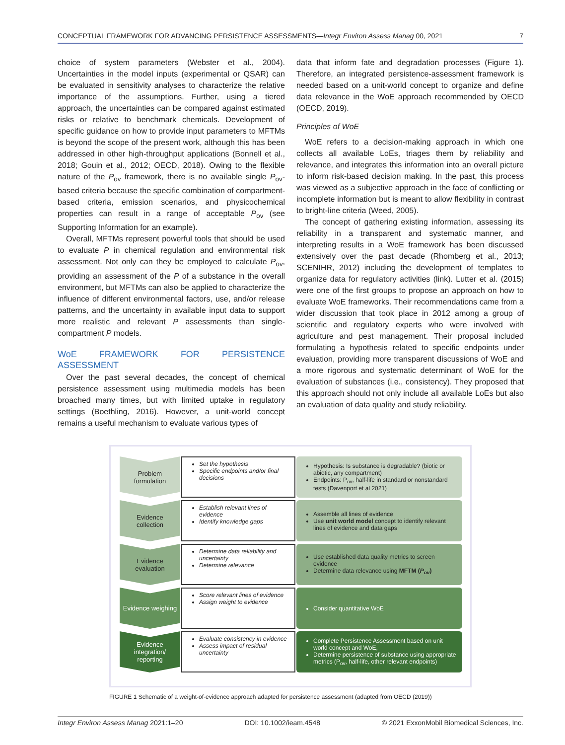CONCEPTUAL FRAMEWORK FOR ADVANCING PERSISTENCE ASSESSMENTS—Integr Environ Assess Manag 00, 2021 7
choice of system parameters (Webster et al., 2004). Uncertainties in the model inputs (experimental or QSAR) can be evaluated in sensitivity analyses to characterize the relative importance of the assumptions. Further, using a tiered approach, the uncertainties can be compared against estimated risks or relative to benchmark chemicals. Development of specific guidance on how to provide input parameters to MFTMs is beyond the scope of the present work, although this has been addressed in other high-throughput applications (Bonnell et al., 2018; Gouin et al., 2012; OECD, 2018). Owing to the flexible nature of the P<sub>ov</sub> framework, there is no available single P<sub>ov</sub>-based criteria because the specific combination of compartment-based criteria, emission scenarios, and physicochemical properties can result in a range of acceptable P<sub>ov</sub> (see Supporting Information for an example).
Overall, MFTMs represent powerful tools that should be used to evaluate P in chemical regulation and environmental risk assessment. Not only can they be employed to calculate P<sub>ov</sub>, providing an assessment of the P of a substance in the overall environment, but MFTMs can also be applied to characterize the influence of different environmental factors, use, and/or release patterns, and the uncertainty in available input data to support more realistic and relevant P assessments than single-compartment P models.
WoE FRAMEWORK FOR PERSISTENCE ASSESSMENT
Over the past several decades, the concept of chemical persistence assessment using multimedia models has been broached many times, but with limited uptake in regulatory settings (Boethling, 2016). However, a unit-world concept remains a useful mechanism to evaluate various types of
data that inform fate and degradation processes (Figure 1). Therefore, an integrated persistence-assessment framework is needed based on a unit-world concept to organize and define data relevance in the WoE approach recommended by OECD (OECD, 2019).
Principles of WoE
WoE refers to a decision-making approach in which one collects all available LoEs, triages them by reliability and relevance, and integrates this information into an overall picture to inform risk-based decision making. In the past, this process was viewed as a subjective approach in the face of conflicting or incomplete information but is meant to allow flexibility in contrast to bright-line criteria (Weed, 2005).
The concept of gathering existing information, assessing its reliability in a transparent and systematic manner, and interpreting results in a WoE framework has been discussed extensively over the past decade (Rhomberg et al., 2013; SCENIHR, 2012) including the development of templates to organize data for regulatory activities (link). Lutter et al. (2015) were one of the first groups to propose an approach on how to evaluate WoE frameworks. Their recommendations came from a wider discussion that took place in 2012 among a group of scientific and regulatory experts who were involved with agriculture and pest management. Their proposal included formulating a hypothesis related to specific endpoints under evaluation, providing more transparent discussions of WoE and a more rigorous and systematic determinant of WoE for the evaluation of substances (i.e., consistency). They proposed that this approach should not only include all available LoEs but also an evaluation of data quality and study reliability.
Problem
formulation
Set the hypothesis
Specific endpoints and/or final decisions
Hypothesis: Is substance is degradable? (biotic or abiotic, any compartment)
Endpoints: P<sub>ov</sub>, half-life in standard or nonstandard tests (Davenport et al 2021)
Evidence
collection
Establish relevant lines of evidence
Identify knowledge gaps
Assemble all lines of evidence
Use unit world model concept to identify relevant lines of evidence and data gaps
Evidence
evaluation
Determine data reliability and uncertainty
Determine relevance
Use established data quality metrics to screen evidence
Determine data relevance using MFTM (P<sub>ov</sub>)
Evidence weighing
Score relevant lines of evidence
Assign weight to evidence
Consider quantitative WoE
Evidence
integration/
reporting
Evaluate consistency in evidence
Assess impact of residual uncertainty
Complete Persistence Assessment based on unit world concept and WoE,
Determine persistence of substance using appropriate metrics (P<sub>ov</sub>, half-life, other relevant endpoints)
FIGURE 1 Schematic of a weight-of-evidence approach adapted for persistence assessment (adapted from OECD (2019))
Integr Environ Assess Manag 2021:1–20 DOI: 10.1002/ieam.4548 © 2021 ExxonMobil Biomedical Sciences, Inc.